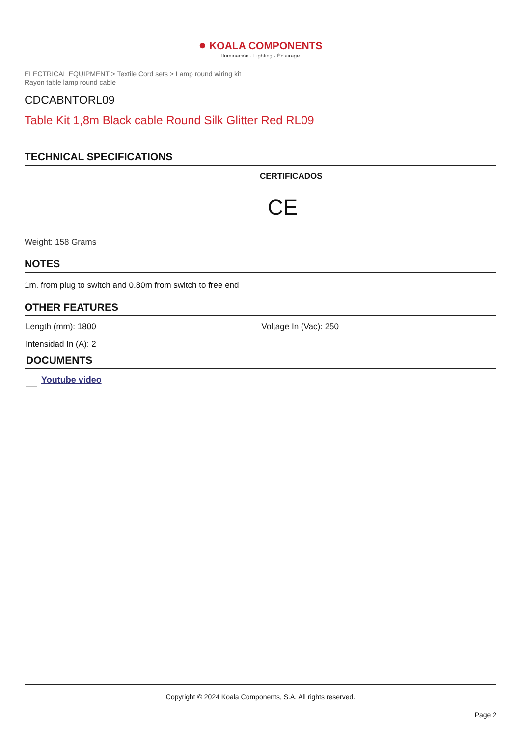● KOALA COMPONENTS
Iluminación · Lighting · Éclairage
ELECTRICAL EQUIPMENT > Textile Cord sets > Lamp round wiring kit
Rayon table lamp round cable
CDCABNTORL09
Table Kit 1,8m Black cable Round Silk Glitter Red RL09
TECHNICAL SPECIFICATIONS
CERTIFICADOS
CE
Weight: 158 Grams
NOTES
1m. from plug to switch and 0.80m from switch to free end
OTHER FEATURES
Length (mm): 1800 Voltage In (Vac): 250
Intensidad In (A): 2
DOCUMENTS
Youtube video
Copyright © 2024 Koala Components, S.A. All rights reserved.
Page 2